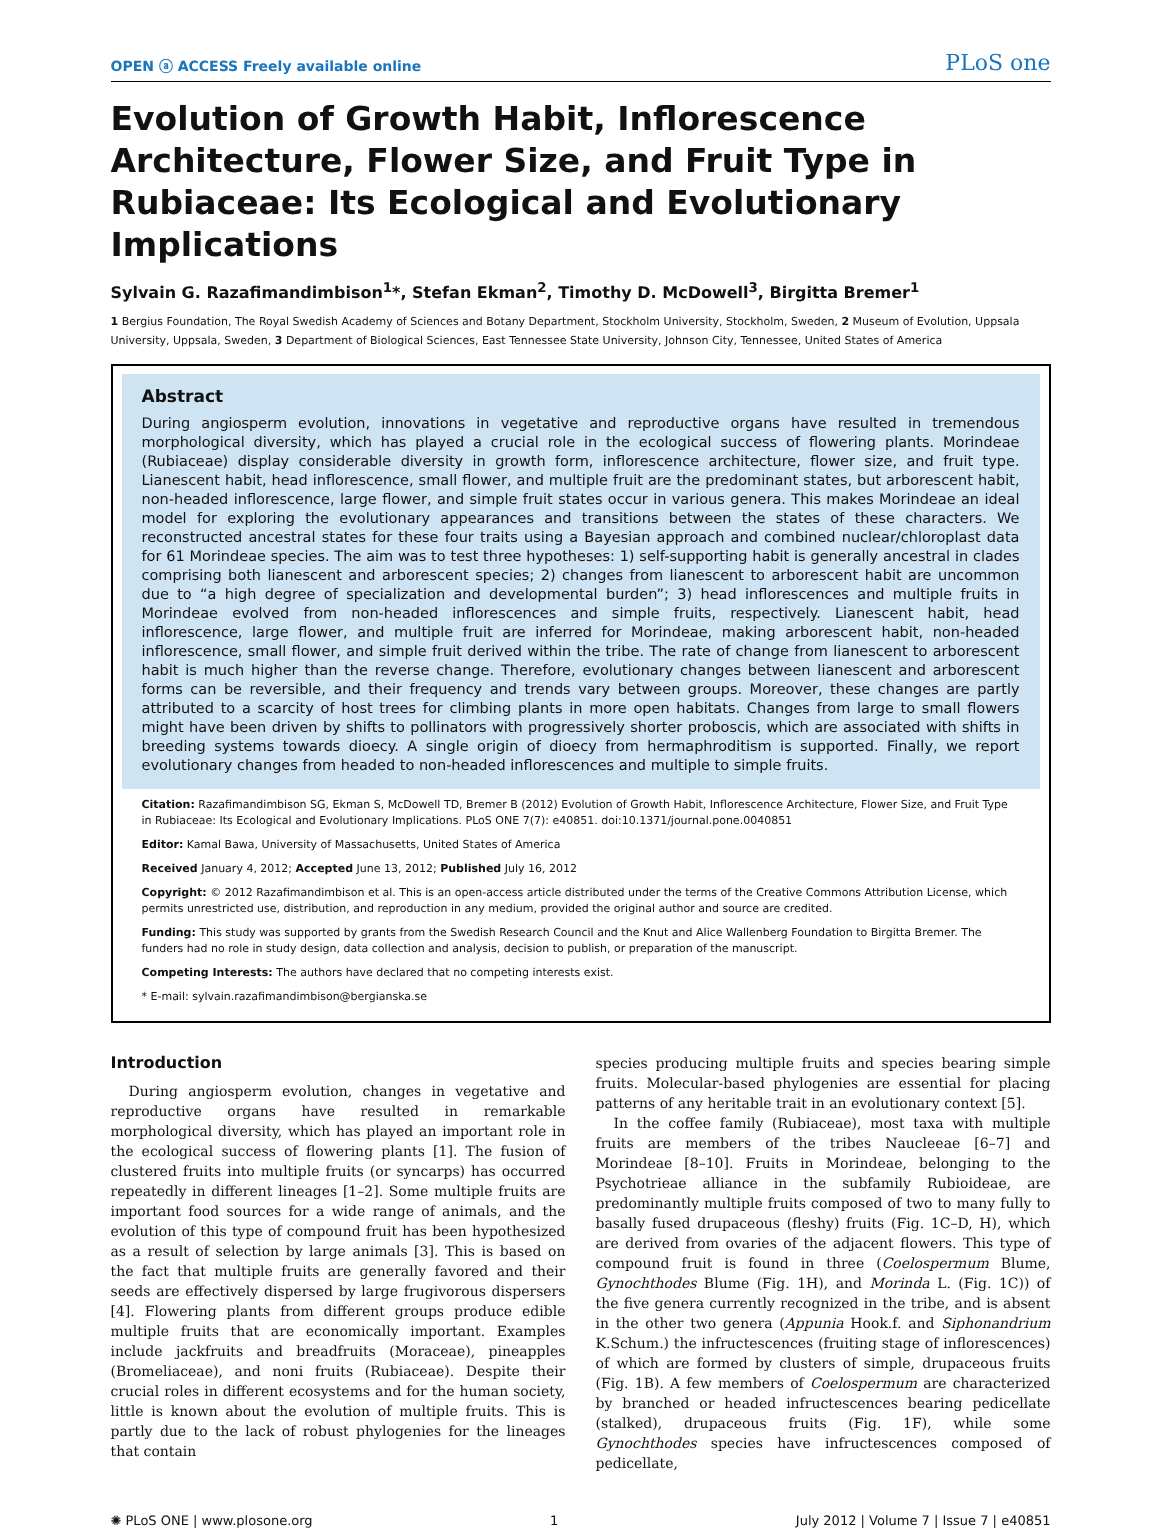OPEN ⓐ ACCESS Freely available online PLoS one
Evolution of Growth Habit, Inflorescence Architecture, Flower Size, and Fruit Type in Rubiaceae: Its Ecological and Evolutionary Implications
Sylvain G. Razafimandimbison<sup>1</sup>*, Stefan Ekman<sup>2</sup>, Timothy D. McDowell<sup>3</sup>, Birgitta Bremer<sup>1</sup>
1 Bergius Foundation, The Royal Swedish Academy of Sciences and Botany Department, Stockholm University, Stockholm, Sweden, 2 Museum of Evolution, Uppsala University, Uppsala, Sweden, 3 Department of Biological Sciences, East Tennessee State University, Johnson City, Tennessee, United States of America
Abstract
During angiosperm evolution, innovations in vegetative and reproductive organs have resulted in tremendous morphological diversity, which has played a crucial role in the ecological success of flowering plants. Morindeae (Rubiaceae) display considerable diversity in growth form, inflorescence architecture, flower size, and fruit type. Lianescent habit, head inflorescence, small flower, and multiple fruit are the predominant states, but arborescent habit, non-headed inflorescence, large flower, and simple fruit states occur in various genera. This makes Morindeae an ideal model for exploring the evolutionary appearances and transitions between the states of these characters. We reconstructed ancestral states for these four traits using a Bayesian approach and combined nuclear/chloroplast data for 61 Morindeae species. The aim was to test three hypotheses: 1) self-supporting habit is generally ancestral in clades comprising both lianescent and arborescent species; 2) changes from lianescent to arborescent habit are uncommon due to “a high degree of specialization and developmental burden”; 3) head inflorescences and multiple fruits in Morindeae evolved from non-headed inflorescences and simple fruits, respectively. Lianescent habit, head inflorescence, large flower, and multiple fruit are inferred for Morindeae, making arborescent habit, non-headed inflorescence, small flower, and simple fruit derived within the tribe. The rate of change from lianescent to arborescent habit is much higher than the reverse change. Therefore, evolutionary changes between lianescent and arborescent forms can be reversible, and their frequency and trends vary between groups. Moreover, these changes are partly attributed to a scarcity of host trees for climbing plants in more open habitats. Changes from large to small flowers might have been driven by shifts to pollinators with progressively shorter proboscis, which are associated with shifts in breeding systems towards dioecy. A single origin of dioecy from hermaphroditism is supported. Finally, we report evolutionary changes from headed to non-headed inflorescences and multiple to simple fruits.
Citation: Razafimandimbison SG, Ekman S, McDowell TD, Bremer B (2012) Evolution of Growth Habit, Inflorescence Architecture, Flower Size, and Fruit Type in Rubiaceae: Its Ecological and Evolutionary Implications. PLoS ONE 7(7): e40851. doi:10.1371/journal.pone.0040851
Editor: Kamal Bawa, University of Massachusetts, United States of America
Received January 4, 2012; Accepted June 13, 2012; Published July 16, 2012
Copyright: © 2012 Razafimandimbison et al. This is an open-access article distributed under the terms of the Creative Commons Attribution License, which permits unrestricted use, distribution, and reproduction in any medium, provided the original author and source are credited.
Funding: This study was supported by grants from the Swedish Research Council and the Knut and Alice Wallenberg Foundation to Birgitta Bremer. The funders had no role in study design, data collection and analysis, decision to publish, or preparation of the manuscript.
Competing Interests: The authors have declared that no competing interests exist.
* E-mail: sylvain.razafimandimbison@bergianska.se
Introduction
During angiosperm evolution, changes in vegetative and reproductive organs have resulted in remarkable morphological diversity, which has played an important role in the ecological success of flowering plants [1]. The fusion of clustered fruits into multiple fruits (or syncarps) has occurred repeatedly in different lineages [1–2]. Some multiple fruits are important food sources for a wide range of animals, and the evolution of this type of compound fruit has been hypothesized as a result of selection by large animals [3]. This is based on the fact that multiple fruits are generally favored and their seeds are effectively dispersed by large frugivorous dispersers [4]. Flowering plants from different groups produce edible multiple fruits that are economically important. Examples include jackfruits and breadfruits (Moraceae), pineapples (Bromeliaceae), and noni fruits (Rubiaceae). Despite their crucial roles in different ecosystems and for the human society, little is known about the evolution of multiple fruits. This is partly due to the lack of robust phylogenies for the lineages that contain
species producing multiple fruits and species bearing simple fruits. Molecular-based phylogenies are essential for placing patterns of any heritable trait in an evolutionary context [5].
In the coffee family (Rubiaceae), most taxa with multiple fruits are members of the tribes Naucleeae [6–7] and Morindeae [8–10]. Fruits in Morindeae, belonging to the Psychotrieae alliance in the subfamily Rubioideae, are predominantly multiple fruits composed of two to many fully to basally fused drupaceous (fleshy) fruits (Fig. 1C–D, H), which are derived from ovaries of the adjacent flowers. This type of compound fruit is found in three (Coelospermum Blume, Gynochthodes Blume (Fig. 1H), and Morinda L. (Fig. 1C)) of the five genera currently recognized in the tribe, and is absent in the other two genera (Appunia Hook.f. and Siphonandrium K.Schum.) the infructescences (fruiting stage of inflorescences) of which are formed by clusters of simple, drupaceous fruits (Fig. 1B). A few members of Coelospermum are characterized by branched or headed infructescences bearing pedicellate (stalked), drupaceous fruits (Fig. 1F), while some Gynochthodes species have infructescences composed of pedicellate,
✺ PLoS ONE | www.plosone.org 1 July 2012 | Volume 7 | Issue 7 | e40851